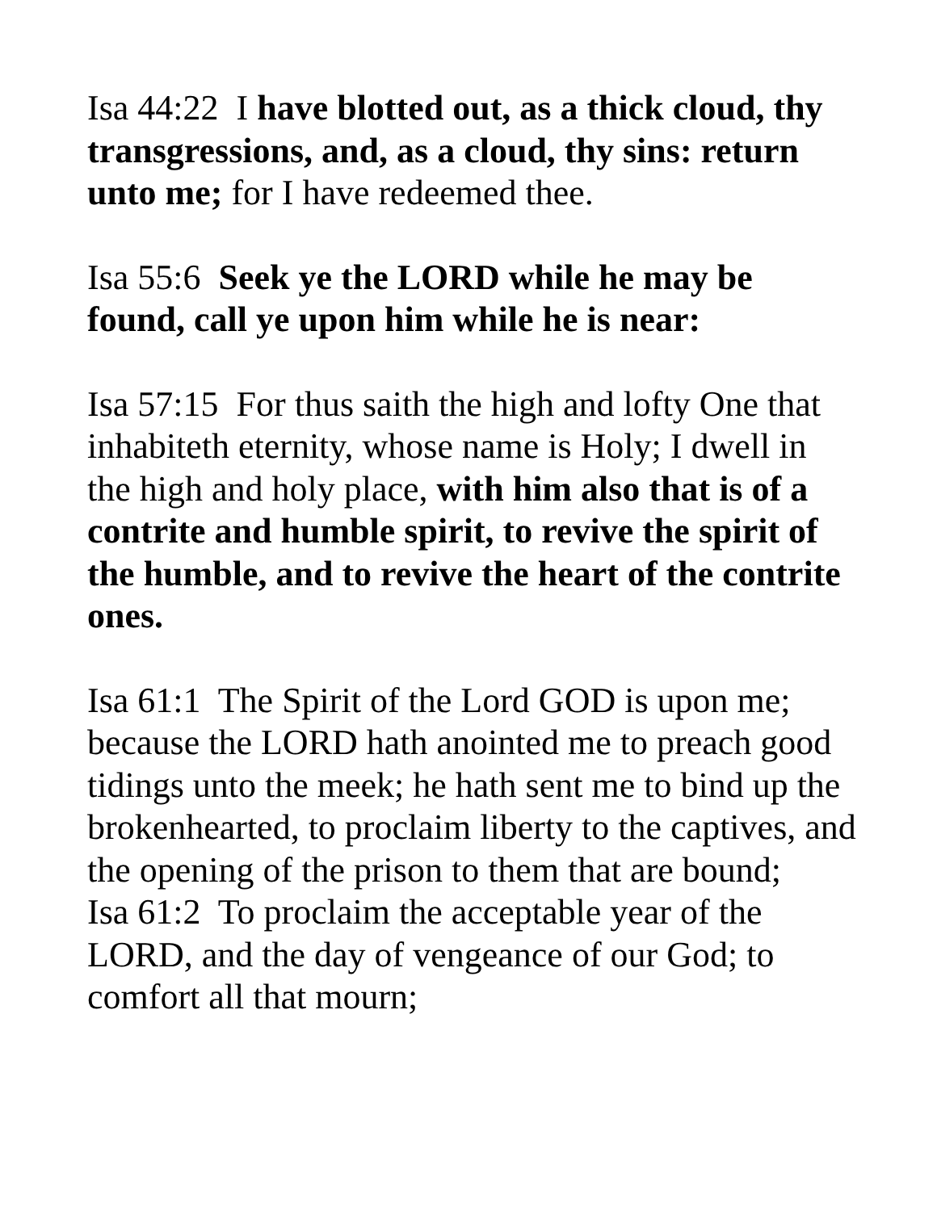Isa 44:22 I have blotted out, as a thick cloud, thy transgressions, and, as a cloud, thy sins: return unto me; for I have redeemed thee.
Isa 55:6 Seek ye the LORD while he may be found, call ye upon him while he is near:
Isa 57:15 For thus saith the high and lofty One that inhabiteth eternity, whose name is Holy; I dwell in the high and holy place, with him also that is of a contrite and humble spirit, to revive the spirit of the humble, and to revive the heart of the contrite ones.
Isa 61:1 The Spirit of the Lord GOD is upon me; because the LORD hath anointed me to preach good tidings unto the meek; he hath sent me to bind up the brokenhearted, to proclaim liberty to the captives, and the opening of the prison to them that are bound;
Isa 61:2 To proclaim the acceptable year of the LORD, and the day of vengeance of our God; to comfort all that mourn;